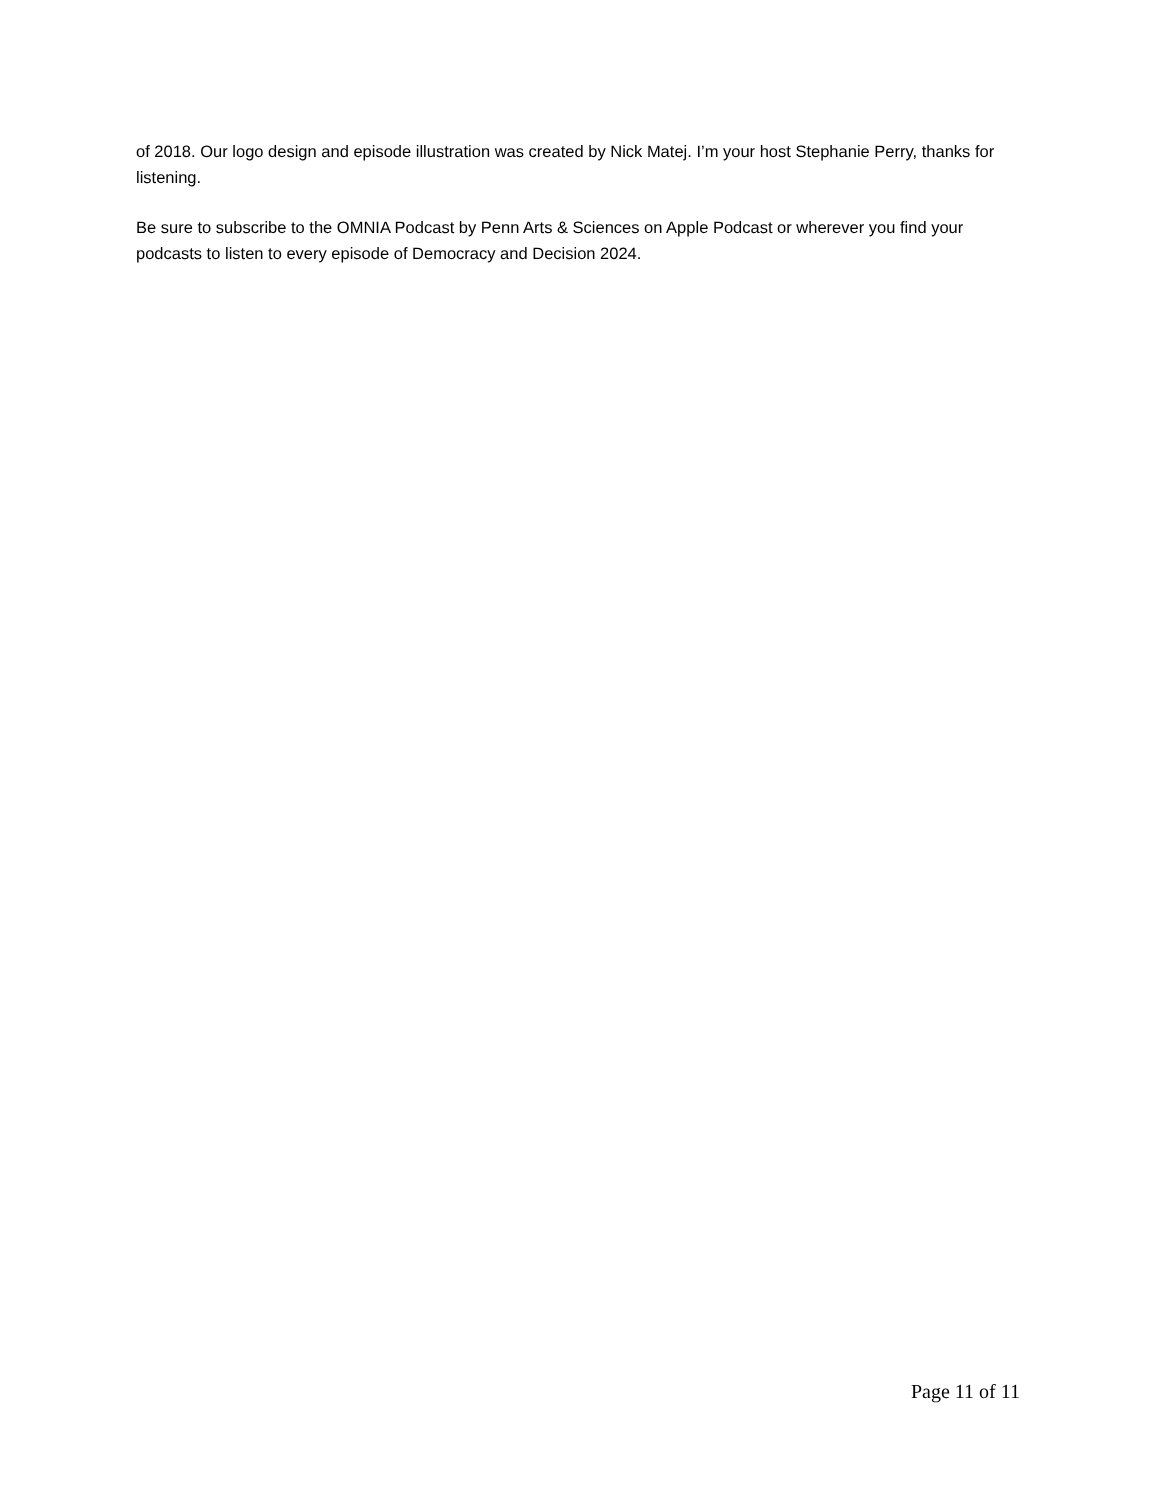of 2018. Our logo design and episode illustration was created by Nick Matej. I’m your host Stephanie Perry, thanks for listening.
Be sure to subscribe to the OMNIA Podcast by Penn Arts & Sciences on Apple Podcast or wherever you find your podcasts to listen to every episode of Democracy and Decision 2024.
Page 11 of 11